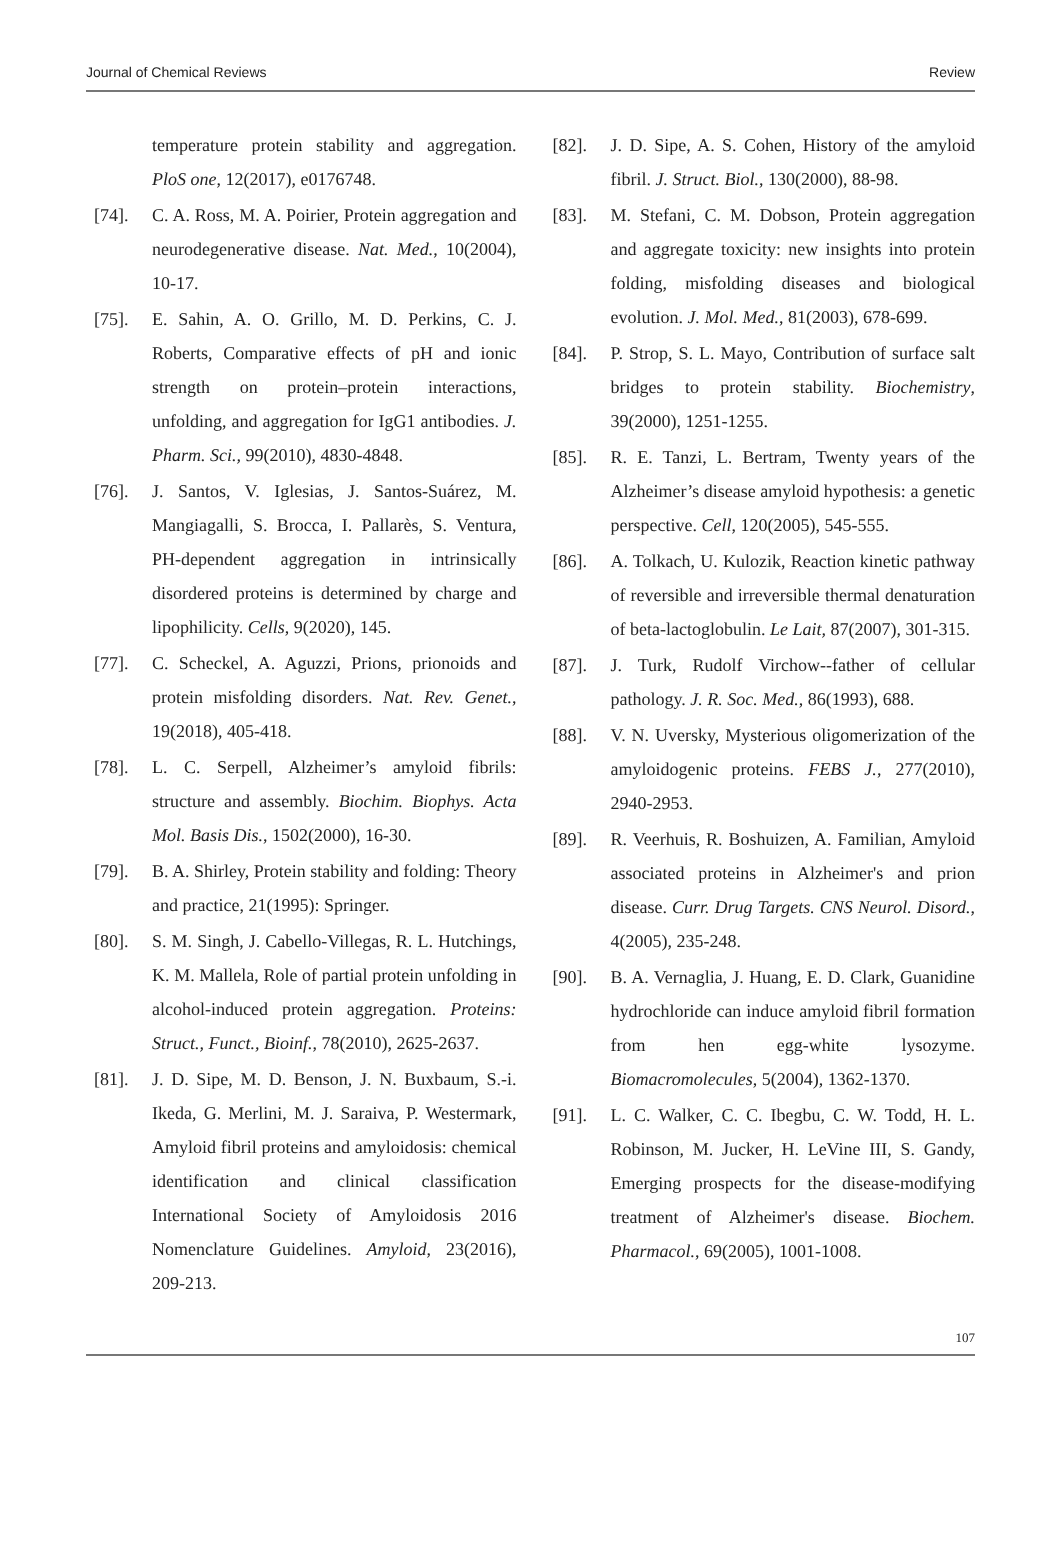Journal of Chemical Reviews Review
temperature protein stability and aggregation. PloS one, 12(2017), e0176748.
[74]. C. A. Ross, M. A. Poirier, Protein aggregation and neurodegenerative disease. Nat. Med., 10(2004), 10-17.
[75]. E. Sahin, A. O. Grillo, M. D. Perkins, C. J. Roberts, Comparative effects of pH and ionic strength on protein–protein interactions, unfolding, and aggregation for IgG1 antibodies. J. Pharm. Sci., 99(2010), 4830-4848.
[76]. J. Santos, V. Iglesias, J. Santos-Suárez, M. Mangiagalli, S. Brocca, I. Pallarès, S. Ventura, PH-dependent aggregation in intrinsically disordered proteins is determined by charge and lipophilicity. Cells, 9(2020), 145.
[77]. C. Scheckel, A. Aguzzi, Prions, prionoids and protein misfolding disorders. Nat. Rev. Genet., 19(2018), 405-418.
[78]. L. C. Serpell, Alzheimer’s amyloid fibrils: structure and assembly. Biochim. Biophys. Acta Mol. Basis Dis., 1502(2000), 16-30.
[79]. B. A. Shirley, Protein stability and folding: Theory and practice, 21(1995): Springer.
[80]. S. M. Singh, J. Cabello-Villegas, R. L. Hutchings, K. M. Mallela, Role of partial protein unfolding in alcohol-induced protein aggregation. Proteins: Struct., Funct., Bioinf., 78(2010), 2625-2637.
[81]. J. D. Sipe, M. D. Benson, J. N. Buxbaum, S.-i. Ikeda, G. Merlini, M. J. Saraiva, P. Westermark, Amyloid fibril proteins and amyloidosis: chemical identification and clinical classification International Society of Amyloidosis 2016 Nomenclature Guidelines. Amyloid, 23(2016), 209-213.
[82]. J. D. Sipe, A. S. Cohen, History of the amyloid fibril. J. Struct. Biol., 130(2000), 88-98.
[83]. M. Stefani, C. M. Dobson, Protein aggregation and aggregate toxicity: new insights into protein folding, misfolding diseases and biological evolution. J. Mol. Med., 81(2003), 678-699.
[84]. P. Strop, S. L. Mayo, Contribution of surface salt bridges to protein stability. Biochemistry, 39(2000), 1251-1255.
[85]. R. E. Tanzi, L. Bertram, Twenty years of the Alzheimer’s disease amyloid hypothesis: a genetic perspective. Cell, 120(2005), 545-555.
[86]. A. Tolkach, U. Kulozik, Reaction kinetic pathway of reversible and irreversible thermal denaturation of beta-lactoglobulin. Le Lait, 87(2007), 301-315.
[87]. J. Turk, Rudolf Virchow--father of cellular pathology. J. R. Soc. Med., 86(1993), 688.
[88]. V. N. Uversky, Mysterious oligomerization of the amyloidogenic proteins. FEBS J., 277(2010), 2940-2953.
[89]. R. Veerhuis, R. Boshuizen, A. Familian, Amyloid associated proteins in Alzheimer's and prion disease. Curr. Drug Targets. CNS Neurol. Disord., 4(2005), 235-248.
[90]. B. A. Vernaglia, J. Huang, E. D. Clark, Guanidine hydrochloride can induce amyloid fibril formation from hen egg-white lysozyme. Biomacromolecules, 5(2004), 1362-1370.
[91]. L. C. Walker, C. C. Ibegbu, C. W. Todd, H. L. Robinson, M. Jucker, H. LeVine III, S. Gandy, Emerging prospects for the disease-modifying treatment of Alzheimer's disease. Biochem. Pharmacol., 69(2005), 1001-1008.
107